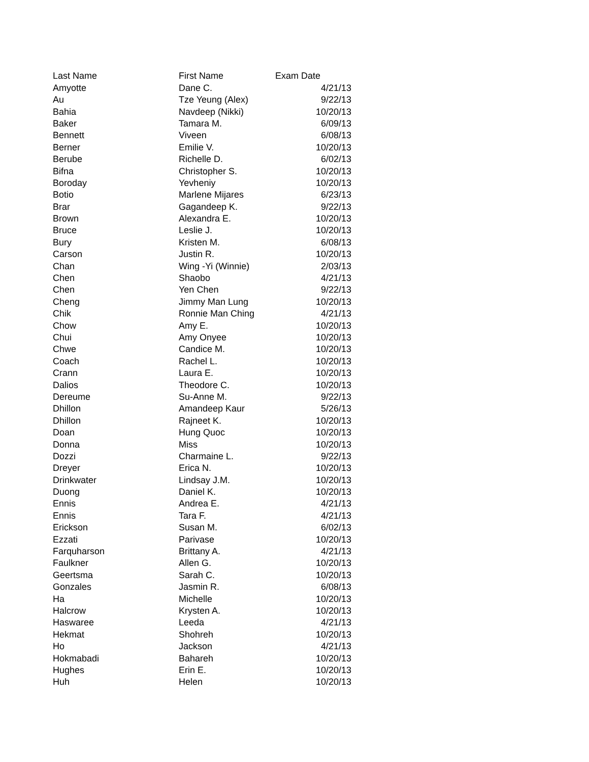| Last Name | First Name | Exam Date |
| --- | --- | --- |
| Amyotte | Dane C. | 4/21/13 |
| Au | Tze Yeung (Alex) | 9/22/13 |
| Bahia | Navdeep (Nikki) | 10/20/13 |
| Baker | Tamara M. | 6/09/13 |
| Bennett | Viveen | 6/08/13 |
| Berner | Emilie V. | 10/20/13 |
| Berube | Richelle D. | 6/02/13 |
| Bifna | Christopher S. | 10/20/13 |
| Boroday | Yevheniy | 10/20/13 |
| Botio | Marlene Mijares | 6/23/13 |
| Brar | Gagandeep K. | 9/22/13 |
| Brown | Alexandra E. | 10/20/13 |
| Bruce | Leslie J. | 10/20/13 |
| Bury | Kristen M. | 6/08/13 |
| Carson | Justin R. | 10/20/13 |
| Chan | Wing -Yi (Winnie) | 2/03/13 |
| Chen | Shaobo | 4/21/13 |
| Chen | Yen Chen | 9/22/13 |
| Cheng | Jimmy Man Lung | 10/20/13 |
| Chik | Ronnie Man Ching | 4/21/13 |
| Chow | Amy E. | 10/20/13 |
| Chui | Amy Onyee | 10/20/13 |
| Chwe | Candice M. | 10/20/13 |
| Coach | Rachel L. | 10/20/13 |
| Crann | Laura E. | 10/20/13 |
| Dalios | Theodore C. | 10/20/13 |
| Dereume | Su-Anne M. | 9/22/13 |
| Dhillon | Amandeep Kaur | 5/26/13 |
| Dhillon | Rajneet K. | 10/20/13 |
| Doan | Hung Quoc | 10/20/13 |
| Donna | Miss | 10/20/13 |
| Dozzi | Charmaine L. | 9/22/13 |
| Dreyer | Erica N. | 10/20/13 |
| Drinkwater | Lindsay J.M. | 10/20/13 |
| Duong | Daniel K. | 10/20/13 |
| Ennis | Andrea E. | 4/21/13 |
| Ennis | Tara F. | 4/21/13 |
| Erickson | Susan M. | 6/02/13 |
| Ezzati | Parivase | 10/20/13 |
| Farquharson | Brittany A. | 4/21/13 |
| Faulkner | Allen G. | 10/20/13 |
| Geertsma | Sarah C. | 10/20/13 |
| Gonzales | Jasmin R. | 6/08/13 |
| Ha | Michelle | 10/20/13 |
| Halcrow | Krysten A. | 10/20/13 |
| Haswaree | Leeda | 4/21/13 |
| Hekmat | Shohreh | 10/20/13 |
| Ho | Jackson | 4/21/13 |
| Hokmabadi | Bahareh | 10/20/13 |
| Hughes | Erin E. | 10/20/13 |
| Huh | Helen | 10/20/13 |